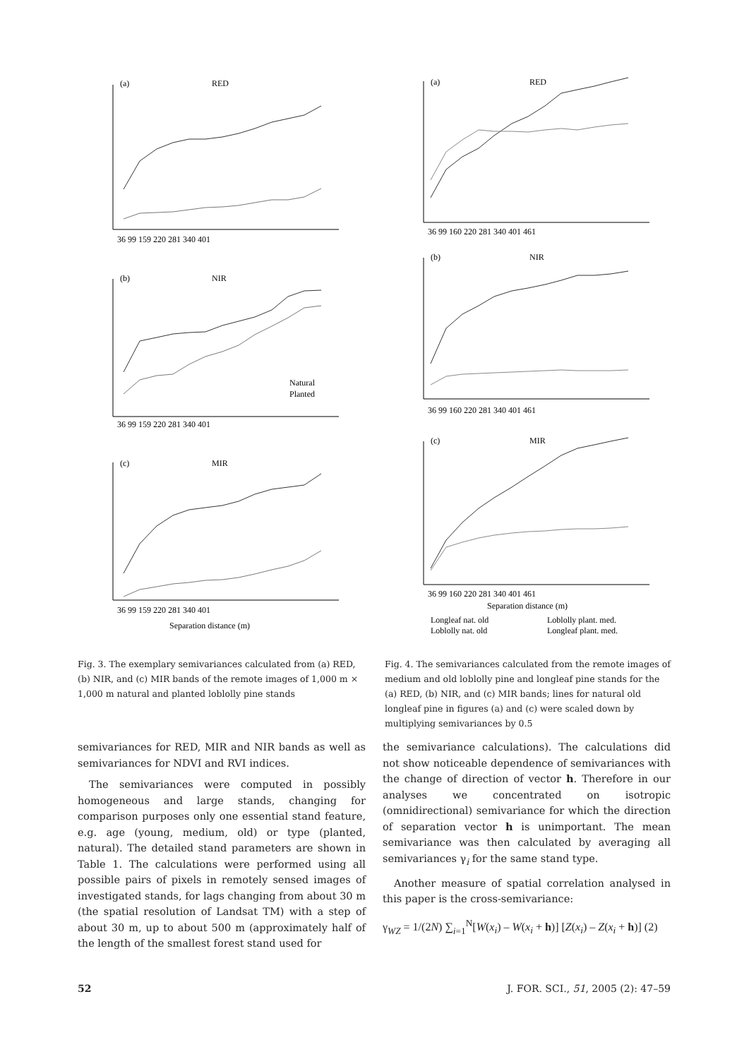(a)
RED
36 99 159 220 281 340 401
(b)
NIR
Natural
Planted
36 99 159 220 281 340 401
(c)
MIR
36 99 159 220 281 340 401
Separation distance (m)
(a)
RED
36 99 160 220 281 340 401 461
(b)
NIR
36 99 160 220 281 340 401 461
(c)
MIR
36 99 160 220 281 340 401 461
Separation distance (m)
Longleaf nat. old
Loblolly plant. med.
Loblolly nat. old
Longleaf plant. med.
Fig. 3. The exemplary semivariances calculated from (a) RED, (b) NIR, and (c) MIR bands of the remote images of 1,000 m × 1,000 m natural and planted loblolly pine stands
Fig. 4. The semivariances calculated from the remote images of medium and old loblolly pine and longleaf pine stands for the (a) RED, (b) NIR, and (c) MIR bands; lines for natural old longleaf pine in figures (a) and (c) were scaled down by multiplying semivariances by 0.5
semivariances for RED, MIR and NIR bands as well as semivariances for NDVI and RVI indices.
The semivariances were computed in possibly homogeneous and large stands, changing for comparison purposes only one essential stand feature, e.g. age (young, medium, old) or type (planted, natural). The detailed stand parameters are shown in Table 1. The calculations were performed using all possible pairs of pixels in remotely sensed images of investigated stands, for lags changing from about 30 m (the spatial resolution of Landsat TM) with a step of about 30 m, up to about 500 m (approximately half of the length of the smallest forest stand used for
the semivariance calculations). The calculations did not show noticeable dependence of semivariances with the change of direction of vector h. Therefore in our analyses we concentrated on isotropic (omnidirectional) semivariance for which the direction of separation vector h is unimportant. The mean semivariance was then calculated by averaging all semivariances γ<sub>i</sub> for the same stand type.
Another measure of spatial correlation analysed in this paper is the cross-semivariance:
γ<sub>WZ</sub> = 1/(2N) ∑<sub>i=1</sub><sup>N</sup>[W(x<sub>i</sub>) – W(x<sub>i</sub> + h)] [Z(x<sub>i</sub>) – Z(x<sub>i</sub> + h)] (2)
52 J. FOR. SCI., 51, 2005 (2): 47–59